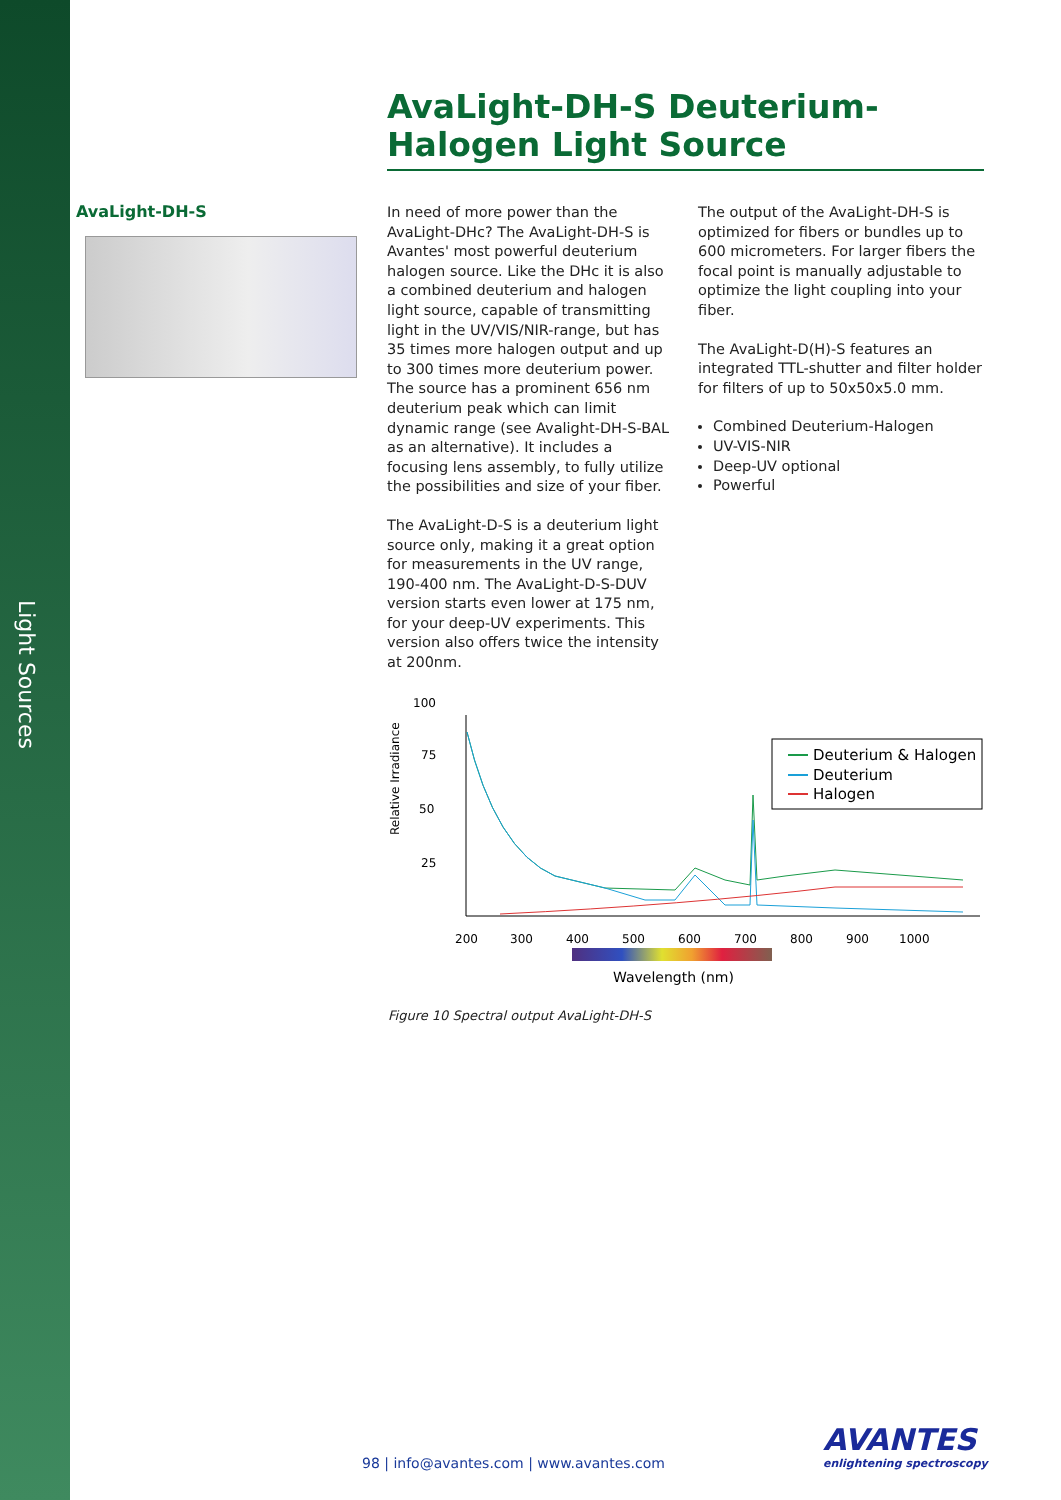Light Sources
AvaLight-DH-S Deuterium-Halogen Light Source
AvaLight-DH-S
In need of more power than the AvaLight-DHc? The AvaLight-DH-S is Avantes' most powerful deuterium halogen source. Like the DHc it is also a combined deuterium and halogen light source, capable of transmitting light in the UV/VIS/NIR-range, but has 35 times more halogen output and up to 300 times more deuterium power. The source has a prominent 656 nm deuterium peak which can limit dynamic range (see Avalight-DH-S-BAL as an alternative). It includes a focusing lens assembly, to fully utilize the possibilities and size of your fiber.
The AvaLight-D-S is a deuterium light source only, making it a great option for measurements in the UV range, 190-400 nm. The AvaLight-D-S-DUV version starts even lower at 175 nm, for your deep-UV experiments. This version also offers twice the intensity at 200nm.
The output of the AvaLight-DH-S is optimized for fibers or bundles up to 600 micrometers. For larger fibers the focal point is manually adjustable to optimize the light coupling into your fiber.
The AvaLight-D(H)-S features an integrated TTL-shutter and filter holder for filters of up to 50x50x5.0 mm.
Combined Deuterium-Halogen
UV-VIS-NIR
Deep-UV optional
Powerful
100
75
50
25
Relative Irradiance
Deuterium & Halogen
Deuterium
Halogen
200
300
400
500
600
700
800
900
1000
Wavelength (nm)
Figure 10 Spectral output AvaLight-DH-S
98 | info@avantes.com | www.avantes.com
AVANTES
enlightening spectroscopy